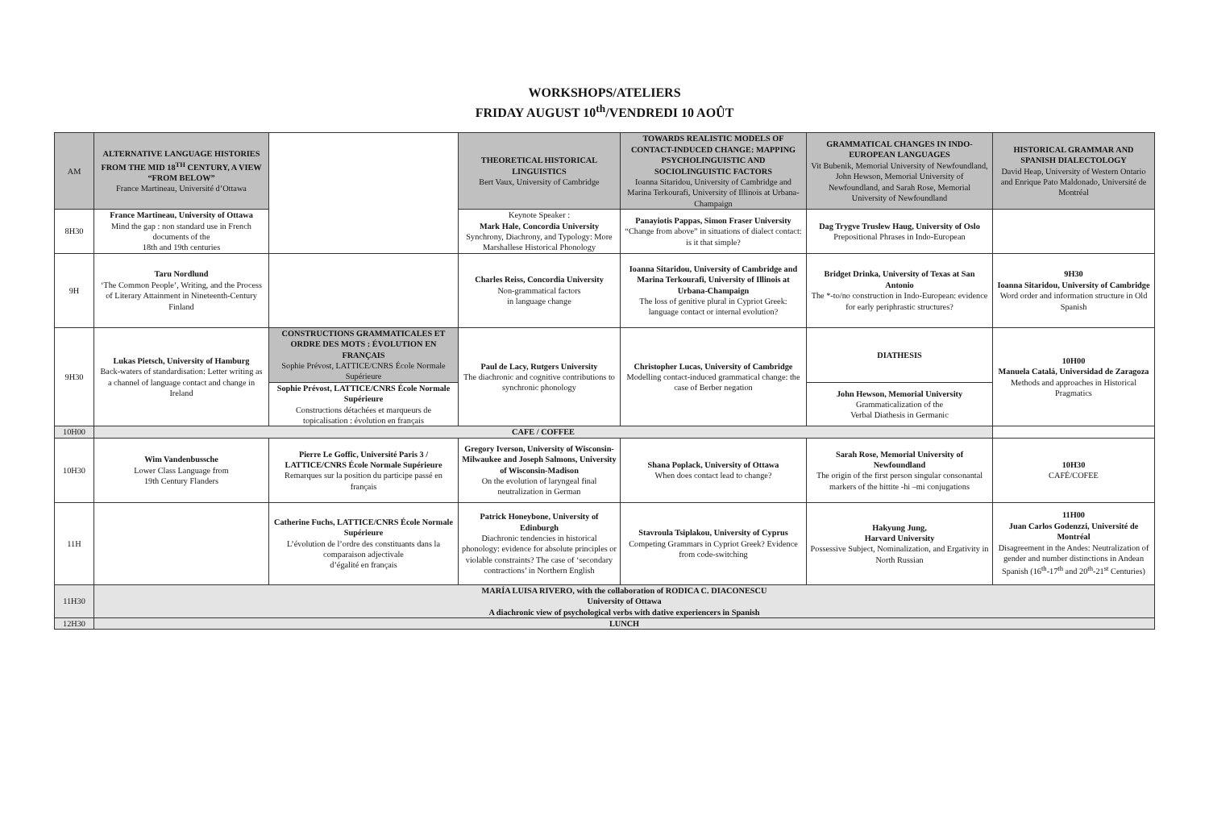WORKSHOPS/ATELIERS
FRIDAY AUGUST 10<sup>th</sup>/VENDREDI 10 AOÛT
| AM | ALTERNATIVE LANGUAGE HISTORIES FROM THE MID 18<sup>TH</sup> CENTURY, A VIEW “FROM BELOW” France Martineau, Université d’Ottawa | | THEORETICAL HISTORICAL LINGUISTICS Bert Vaux, University of Cambridge | TOWARDS REALISTIC MODELS OF CONTACT-INDUCED CHANGE: MAPPING PSYCHOLINGUISTIC AND SOCIOLINGUISTIC FACTORS Ioanna Sitaridou, University of Cambridge and Marina Terkourafi, University of Illinois at Urbana-Champaign | GRAMMATICAL CHANGES IN INDO-EUROPEAN LANGUAGES Vit Bubenik, Memorial University of Newfoundland, John Hewson, Memorial University of Newfoundland, and Sarah Rose, Memorial University of Newfoundland | HISTORICAL GRAMMAR AND SPANISH DIALECTOLOGY David Heap, University of Western Ontario and Enrique Pato Maldonado, Université de Montréal |
| 8H30 | France Martineau, University of Ottawa Mind the gap : non standard use in French documents of the 18th and 19th centuries | | Keynote Speaker : Mark Hale, Concordia University Synchrony, Diachrony, and Typology: More Marshallese Historical Phonology | Panayiotis Pappas, Simon Fraser University “Change from above” in situations of dialect contact: is it that simple? | Dag Trygve Truslew Haug, University of Oslo Prepositional Phrases in Indo-European | |
| 9H | Taru Nordlund ‘The Common People’, Writing, and the Process of Literary Attainment in Nineteenth-Century Finland | | Charles Reiss, Concordia University Non-grammatical factors in language change | Ioanna Sitaridou, University of Cambridge and Marina Terkourafi, University of Illinois at Urbana-Champaign The loss of genitive plural in Cypriot Greek: language contact or internal evolution? | Bridget Drinka, University of Texas at San Antonio The *-to/no construction in Indo-European: evidence for early periphrastic structures? | 9H30 Ioanna Sitaridou, University of Cambridge Word order and information structure in Old Spanish |
| 9H30 | Lukas Pietsch, University of Hamburg Back-waters of standardisation: Letter writing as a channel of language contact and change in Ireland | CONSTRUCTIONS GRAMMATICALES ET ORDRE DES MOTS : ÉVOLUTION EN FRANÇAIS Sophie Prévost, LATTICE/CNRS École Normale Supérieure | Paul de Lacy, Rutgers University The diachronic and cognitive contributions to synchronic phonology | Christopher Lucas, University of Cambridge Modelling contact-induced grammatical change: the case of Berber negation | DIATHESIS | 10H00 Manuela Catalá, Universidad de Zaragoza Methods and approaches in Historical Pragmatics |
| | | Sophie Prévost, LATTICE/CNRS École Normale Supérieure Constructions détachées et marqueurs de topicalisation : évolution en français | | | John Hewson, Memorial University Grammaticalization of the Verbal Diathesis in Germanic | |
| 10H00 | CAFE / COFFEE | | | | | |
| 10H30 | Wim Vandenbussche Lower Class Language from 19th Century Flanders | Pierre Le Goffic, Université Paris 3 / LATTICE/CNRS École Normale Supérieure Remarques sur la position du participe passé en français | Gregory Iverson, University of Wisconsin-Milwaukee and Joseph Salmons, University of Wisconsin-Madison On the evolution of laryngeal final neutralization in German | Shana Poplack, University of Ottawa When does contact lead to change? | Sarah Rose, Memorial University of Newfoundland The origin of the first person singular consonantal markers of the hittite -hi –mi conjugations | 10H30 CAFÉ/COFEE |
| 11H | | Catherine Fuchs, LATTICE/CNRS École Normale Supérieure L’évolution de l’ordre des constituants dans la comparaison adjectivale d’égalité en français | Patrick Honeybone, University of Edinburgh Diachronic tendencies in historical phonology: evidence for absolute principles or violable constraints? The case of ‘secondary contractions’ in Northern English | Stavroula Tsiplakou, University of Cyprus Competing Grammars in Cypriot Greek? Evidence from code-switching | Hakyung Jung, Harvard University Possessive Subject, Nominalization, and Ergativity in North Russian | 11H00 Juan Carlos Godenzzi, Université de Montréal Disagreement in the Andes: Neutralization of gender and number distinctions in Andean Spanish (16<sup>th</sup>-17<sup>th</sup> and 20<sup>th</sup>-21<sup>st</sup> Centuries) |
| 11H30 | MARÍA LUISA RIVERO, with the collaboration of RODICA C. DIACONESCU University of Ottawa A diachronic view of psychological verbs with dative experiencers in Spanish | | | | | |
| 12H30 | LUNCH | | | | | |